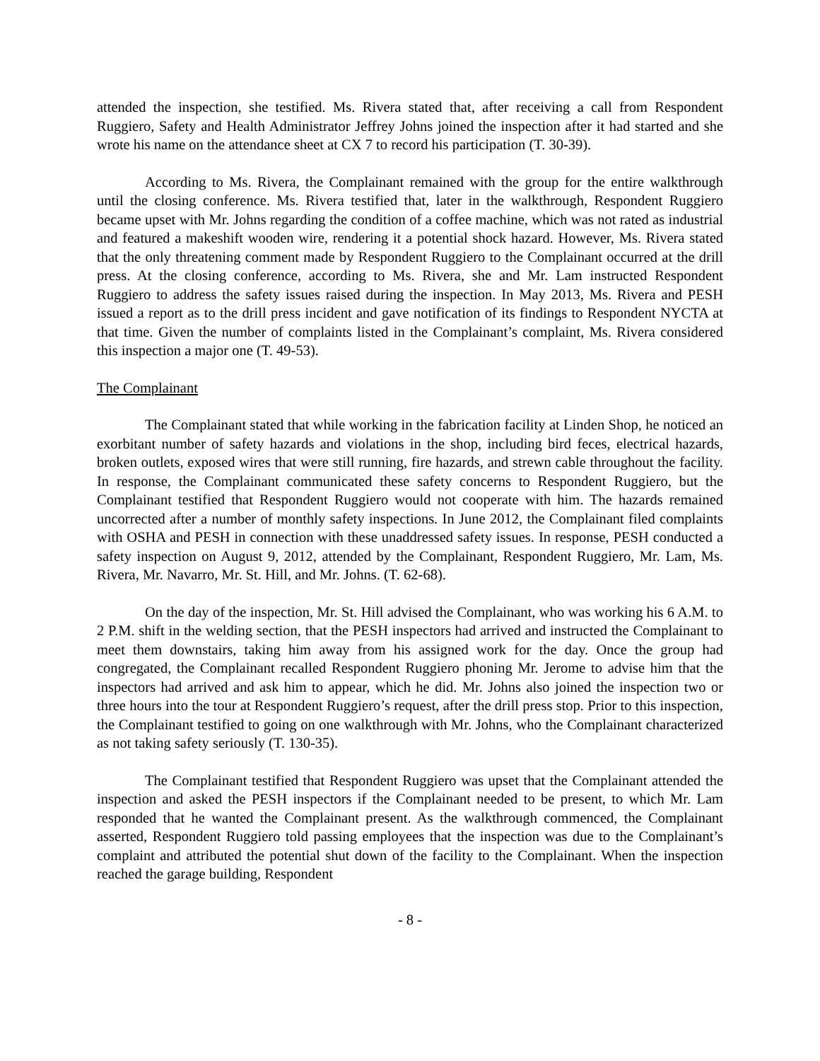attended the inspection, she testified. Ms. Rivera stated that, after receiving a call from Respondent Ruggiero, Safety and Health Administrator Jeffrey Johns joined the inspection after it had started and she wrote his name on the attendance sheet at CX 7 to record his participation (T. 30-39).
According to Ms. Rivera, the Complainant remained with the group for the entire walkthrough until the closing conference. Ms. Rivera testified that, later in the walkthrough, Respondent Ruggiero became upset with Mr. Johns regarding the condition of a coffee machine, which was not rated as industrial and featured a makeshift wooden wire, rendering it a potential shock hazard. However, Ms. Rivera stated that the only threatening comment made by Respondent Ruggiero to the Complainant occurred at the drill press. At the closing conference, according to Ms. Rivera, she and Mr. Lam instructed Respondent Ruggiero to address the safety issues raised during the inspection. In May 2013, Ms. Rivera and PESH issued a report as to the drill press incident and gave notification of its findings to Respondent NYCTA at that time. Given the number of complaints listed in the Complainant’s complaint, Ms. Rivera considered this inspection a major one (T. 49-53).
The Complainant
The Complainant stated that while working in the fabrication facility at Linden Shop, he noticed an exorbitant number of safety hazards and violations in the shop, including bird feces, electrical hazards, broken outlets, exposed wires that were still running, fire hazards, and strewn cable throughout the facility. In response, the Complainant communicated these safety concerns to Respondent Ruggiero, but the Complainant testified that Respondent Ruggiero would not cooperate with him. The hazards remained uncorrected after a number of monthly safety inspections. In June 2012, the Complainant filed complaints with OSHA and PESH in connection with these unaddressed safety issues. In response, PESH conducted a safety inspection on August 9, 2012, attended by the Complainant, Respondent Ruggiero, Mr. Lam, Ms. Rivera, Mr. Navarro, Mr. St. Hill, and Mr. Johns. (T. 62-68).
On the day of the inspection, Mr. St. Hill advised the Complainant, who was working his 6 A.M. to 2 P.M. shift in the welding section, that the PESH inspectors had arrived and instructed the Complainant to meet them downstairs, taking him away from his assigned work for the day. Once the group had congregated, the Complainant recalled Respondent Ruggiero phoning Mr. Jerome to advise him that the inspectors had arrived and ask him to appear, which he did. Mr. Johns also joined the inspection two or three hours into the tour at Respondent Ruggiero’s request, after the drill press stop. Prior to this inspection, the Complainant testified to going on one walkthrough with Mr. Johns, who the Complainant characterized as not taking safety seriously (T. 130-35).
The Complainant testified that Respondent Ruggiero was upset that the Complainant attended the inspection and asked the PESH inspectors if the Complainant needed to be present, to which Mr. Lam responded that he wanted the Complainant present. As the walkthrough commenced, the Complainant asserted, Respondent Ruggiero told passing employees that the inspection was due to the Complainant’s complaint and attributed the potential shut down of the facility to the Complainant. When the inspection reached the garage building, Respondent
- 8 -